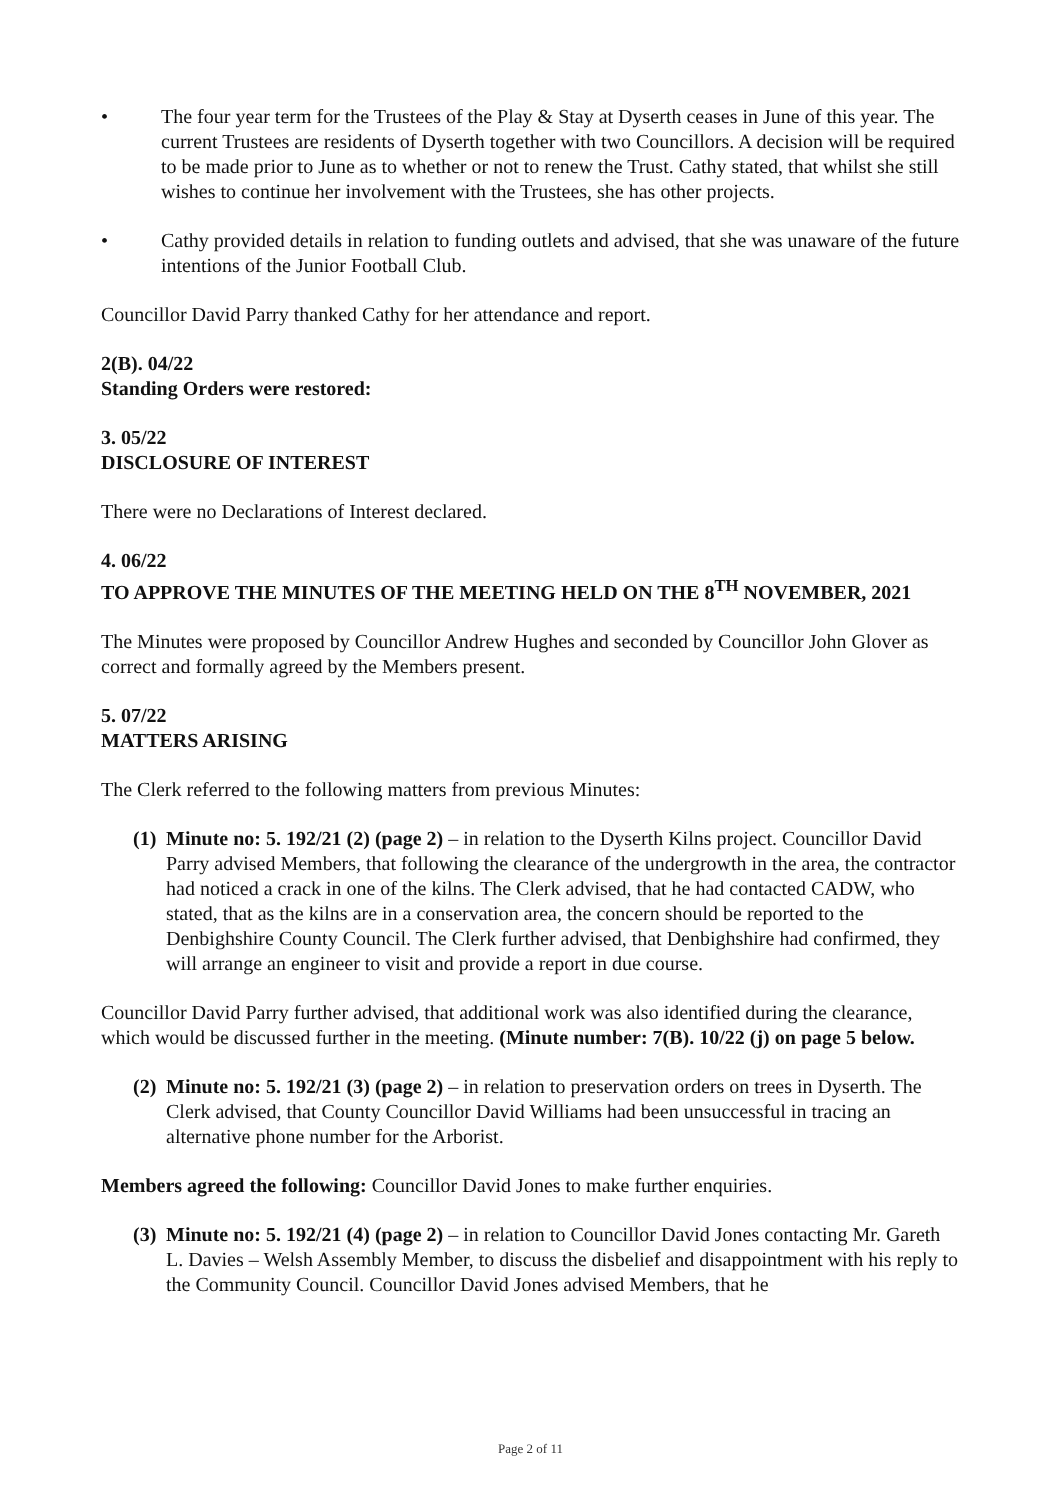• The four year term for the Trustees of the Play & Stay at Dyserth ceases in June of this year. The current Trustees are residents of Dyserth together with two Councillors. A decision will be required to be made prior to June as to whether or not to renew the Trust. Cathy stated, that whilst she still wishes to continue her involvement with the Trustees, she has other projects.
• Cathy provided details in relation to funding outlets and advised, that she was unaware of the future intentions of the Junior Football Club.
Councillor David Parry thanked Cathy for her attendance and report.
2(B). 04/22
Standing Orders were restored:
3. 05/22
DISCLOSURE OF INTEREST
There were no Declarations of Interest declared.
4. 06/22
TO APPROVE THE MINUTES OF THE MEETING HELD ON THE 8<sup>TH</sup> NOVEMBER, 2021
The Minutes were proposed by Councillor Andrew Hughes and seconded by Councillor John Glover as correct and formally agreed by the Members present.
5. 07/22
MATTERS ARISING
The Clerk referred to the following matters from previous Minutes:
(1) Minute no: 5. 192/21 (2) (page 2) – in relation to the Dyserth Kilns project. Councillor David Parry advised Members, that following the clearance of the undergrowth in the area, the contractor had noticed a crack in one of the kilns. The Clerk advised, that he had contacted CADW, who stated, that as the kilns are in a conservation area, the concern should be reported to the Denbighshire County Council. The Clerk further advised, that Denbighshire had confirmed, they will arrange an engineer to visit and provide a report in due course.
Councillor David Parry further advised, that additional work was also identified during the clearance, which would be discussed further in the meeting. (Minute number: 7(B). 10/22 (j) on page 5 below.
(2) Minute no: 5. 192/21 (3) (page 2) – in relation to preservation orders on trees in Dyserth. The Clerk advised, that County Councillor David Williams had been unsuccessful in tracing an alternative phone number for the Arborist.
Members agreed the following: Councillor David Jones to make further enquiries.
(3) Minute no: 5. 192/21 (4) (page 2) – in relation to Councillor David Jones contacting Mr. Gareth L. Davies – Welsh Assembly Member, to discuss the disbelief and disappointment with his reply to the Community Council. Councillor David Jones advised Members, that he
Page 2 of 11